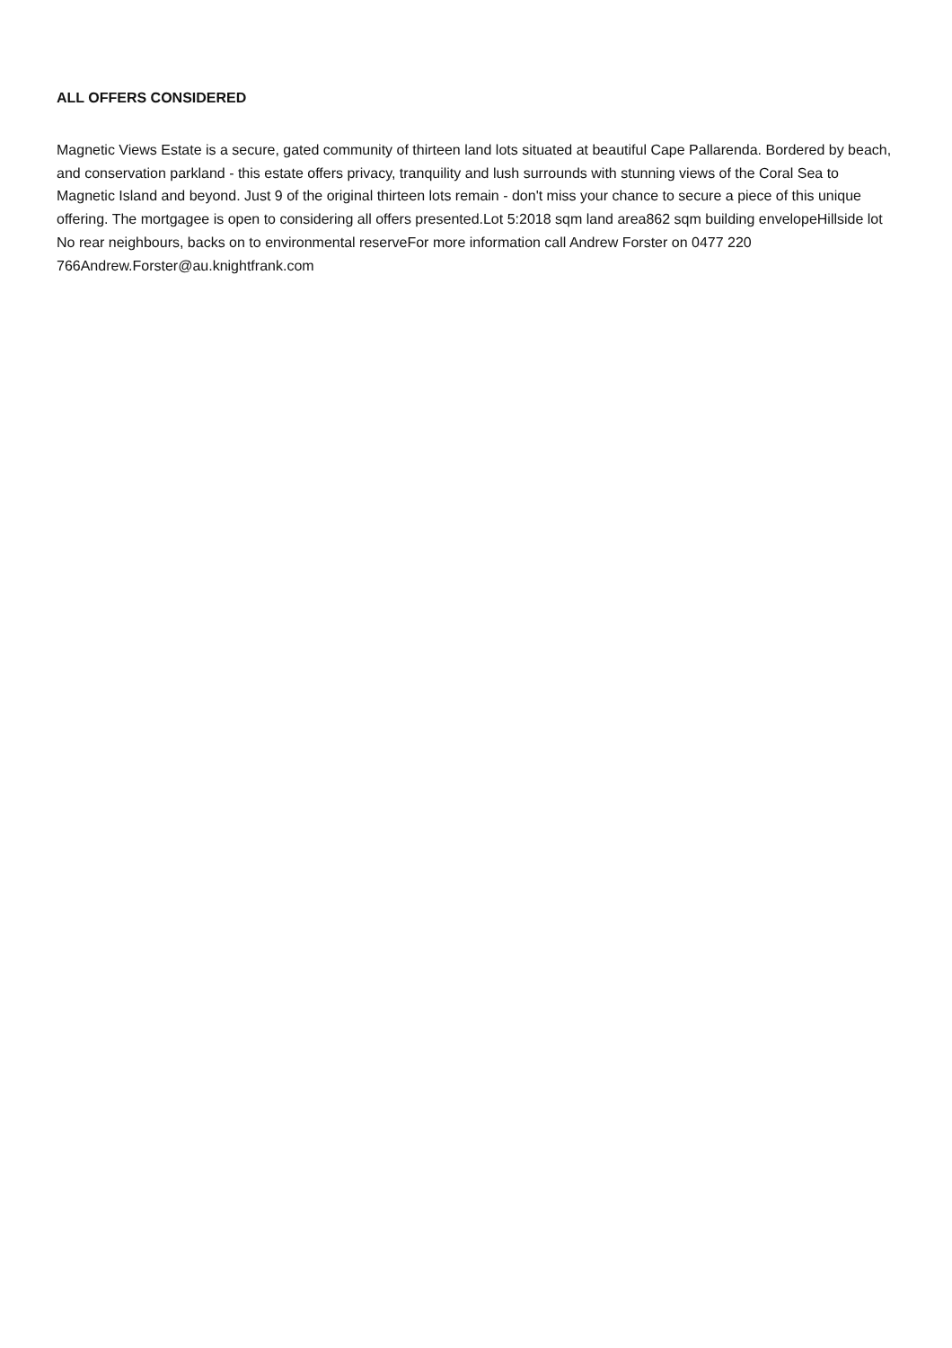ALL OFFERS CONSIDERED
Magnetic Views Estate is a secure, gated community of thirteen land lots situated at beautiful Cape Pallarenda. Bordered by beach, and conservation parkland - this estate offers privacy, tranquility and lush surrounds with stunning views of the Coral Sea to Magnetic Island and beyond. Just 9 of the original thirteen lots remain - don't miss your chance to secure a piece of this unique offering. The mortgagee is open to considering all offers presented.Lot 5:2018 sqm land area862 sqm building envelopeHillside lot No rear neighbours, backs on to environmental reserveFor more information call Andrew Forster on 0477 220 766Andrew.Forster@au.knightfrank.com